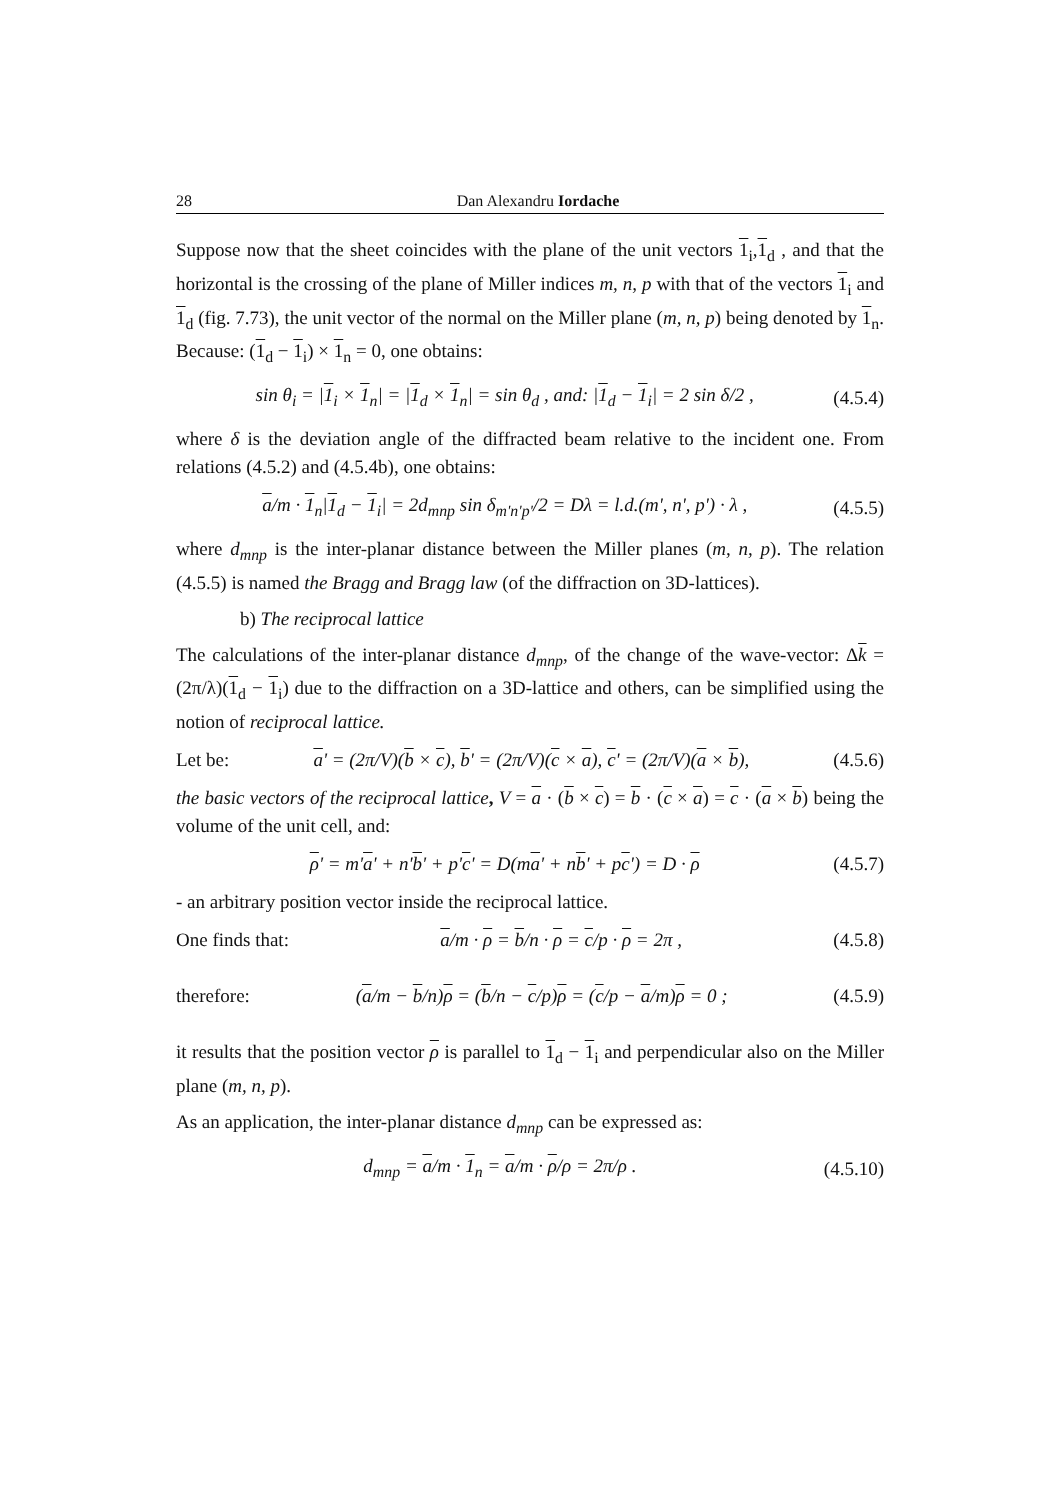28 Dan Alexandru Iordache
Suppose now that the sheet coincides with the plane of the unit vectors 1<sub>i</sub>,1<sub>d</sub> , and that the horizontal is the crossing of the plane of Miller indices m, n, p with that of the vectors 1<sub>i</sub> and 1<sub>d</sub> (fig. 7.73), the unit vector of the normal on the Miller plane (m, n, p) being denoted by 1<sub>n</sub>. Because: (1<sub>d</sub> − 1<sub>i</sub>) × 1<sub>n</sub> = 0, one obtains:
sin θ<sub>i</sub> = |1<sub>i</sub> × 1<sub>n</sub>| = |1<sub>d</sub> × 1<sub>n</sub>| = sin θ<sub>d</sub> , and: |1<sub>d</sub> − 1<sub>i</sub>| = 2 sin δ/2 , (4.5.4)
where δ is the deviation angle of the diffracted beam relative to the incident one. From relations (4.5.2) and (4.5.4b), one obtains:
a/m · 1<sub>n</sub>|1<sub>d</sub> − 1<sub>i</sub>| = 2d<sub>mnp</sub> sin δ<sub>m'n'p'</sub>/2 = Dλ = l.d.(m', n', p') · λ , (4.5.5)
where d<sub>mnp</sub> is the inter-planar distance between the Miller planes (m, n, p). The relation (4.5.5) is named the Bragg and Bragg law (of the diffraction on 3D-lattices).
b) The reciprocal lattice
The calculations of the inter-planar distance d<sub>mnp</sub>, of the change of the wave-vector: Δk = (2π/λ)(1<sub>d</sub> − 1<sub>i</sub>) due to the diffraction on a 3D-lattice and others, can be simplified using the notion of reciprocal lattice.
Let be: a' = (2π/V)(b × c), b' = (2π/V)(c × a), c' = (2π/V)(a × b), (4.5.6)
the basic vectors of the reciprocal lattice, V = a · (b × c) = b · (c × a) = c · (a × b) being the volume of the unit cell, and:
ρ' = m'a' + n'b' + p'c' = D(ma' + nb' + pc') = D · ρ (4.5.7)
- an arbitrary position vector inside the reciprocal lattice.
One finds that: a/m · ρ = b/n · ρ = c/p · ρ = 2π , (4.5.8)
therefore: (a/m − b/n)ρ = (b/n − c/p)ρ = (c/p − a/m)ρ = 0 ; (4.5.9)
it results that the position vector ρ is parallel to 1<sub>d</sub> − 1<sub>i</sub> and perpendicular also on the Miller plane (m, n, p).
As an application, the inter-planar distance d<sub>mnp</sub> can be expressed as:
d<sub>mnp</sub> = a/m · 1<sub>n</sub> = a/m · ρ/ρ = 2π/ρ . (4.5.10)